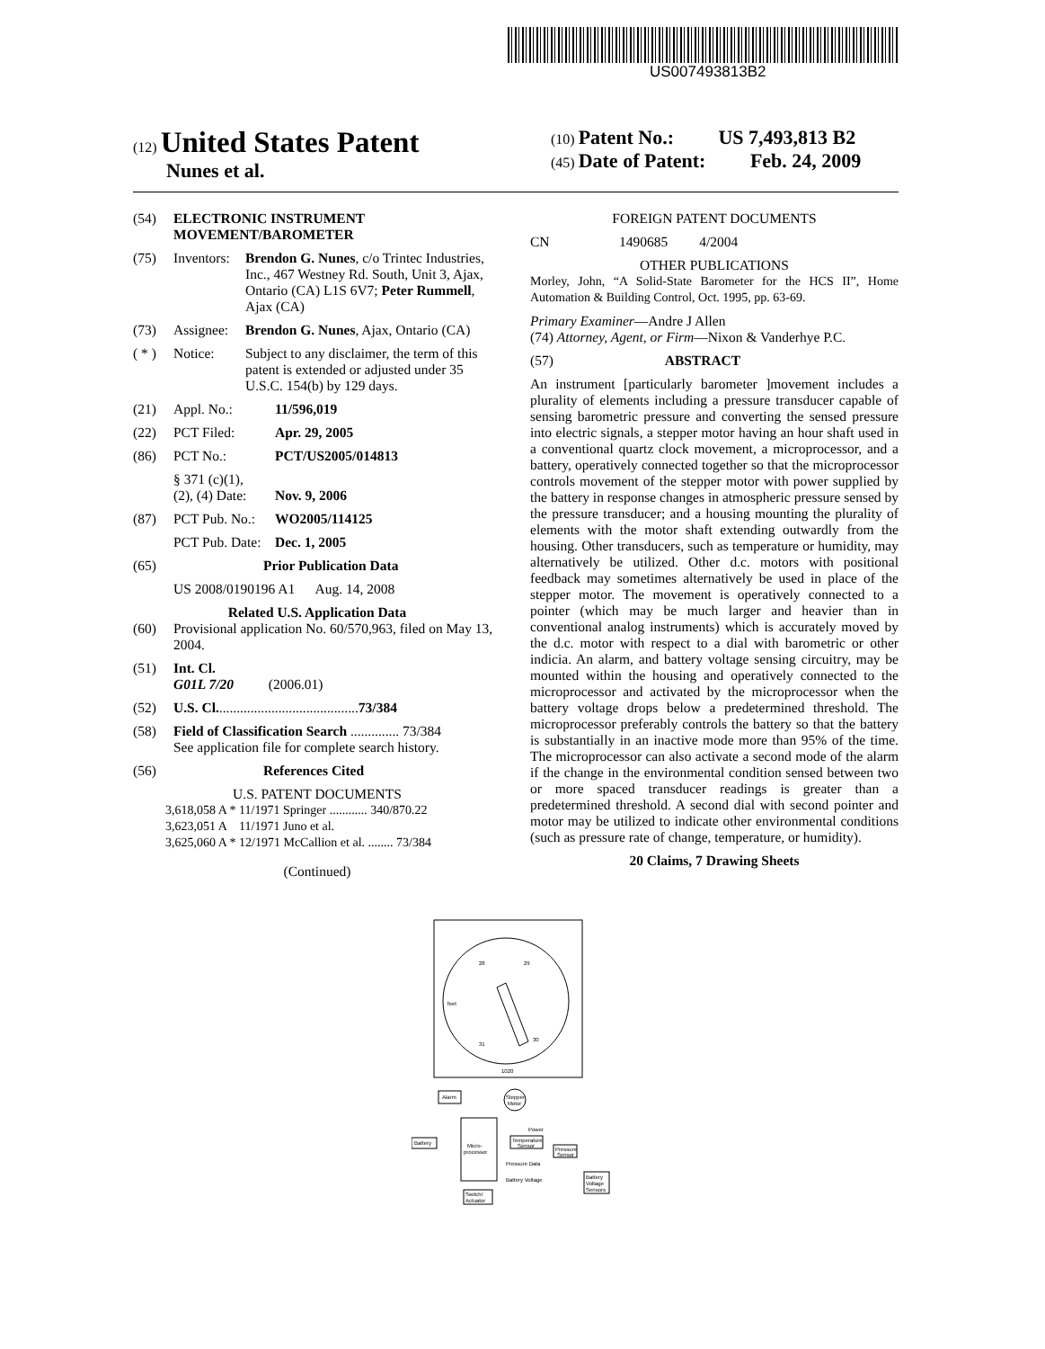US007493813B2
(12) United States Patent
Nunes et al.
(10) Patent No.: US 7,493,813 B2
(45) Date of Patent: Feb. 24, 2009
(54) ELECTRONIC INSTRUMENT MOVEMENT/BAROMETER
(75) Inventors: Brendon G. Nunes, c/o Trintec Industries, Inc., 467 Westney Rd. South, Unit 3, Ajax, Ontario (CA) L1S 6V7; Peter Rummell, Ajax (CA)
(73) Assignee: Brendon G. Nunes, Ajax, Ontario (CA)
( * ) Notice: Subject to any disclaimer, the term of this patent is extended or adjusted under 35 U.S.C. 154(b) by 129 days.
(21) Appl. No.: 11/596,019
(22) PCT Filed: Apr. 29, 2005
(86) PCT No.: PCT/US2005/014813
§ 371 (c)(1),
(2), (4) Date: Nov. 9, 2006
(87) PCT Pub. No.: WO2005/114125
PCT Pub. Date: Dec. 1, 2005
(65) Prior Publication Data
US 2008/0190196 A1 Aug. 14, 2008
Related U.S. Application Data
(60) Provisional application No. 60/570,963, filed on May 13, 2004.
(51) Int. Cl.
G01L 7/20 (2006.01)
(52) U.S. Cl. ........................................ 73/384
(58) Field of Classification Search .............. 73/384
See application file for complete search history.
(56) References Cited
U.S. PATENT DOCUMENTS
3,618,058 A * 11/1971 Springer ............ 340/870.22
3,623,051 A 11/1971 Juno et al.
3,625,060 A * 12/1971 McCallion et al. ........ 73/384
(Continued)
FOREIGN PATENT DOCUMENTS
CN 1490685 4/2004
OTHER PUBLICATIONS
Morley, John, “A Solid-State Barometer for the HCS II”, Home Automation & Building Control, Oct. 1995, pp. 63-69.
Primary Examiner—Andre J Allen
(74) Attorney, Agent, or Firm—Nixon & Vanderhye P.C.
(57) ABSTRACT
An instrument [particularly barometer ]movement includes a plurality of elements including a pressure transducer capable of sensing barometric pressure and converting the sensed pressure into electric signals, a stepper motor having an hour shaft used in a conventional quartz clock movement, a microprocessor, and a battery, operatively connected together so that the microprocessor controls movement of the stepper motor with power supplied by the battery in response changes in atmospheric pressure sensed by the pressure transducer; and a housing mounting the plurality of elements with the motor shaft extending outwardly from the housing. Other transducers, such as temperature or humidity, may alternatively be utilized. Other d.c. motors with positional feedback may sometimes alternatively be used in place of the stepper motor. The movement is operatively connected to a pointer (which may be much larger and heavier than in conventional analog instruments) which is accurately moved by the d.c. motor with respect to a dial with barometric or other indicia. An alarm, and battery voltage sensing circuitry, may be mounted within the housing and operatively connected to the microprocessor and activated by the microprocessor when the battery voltage drops below a predetermined threshold. The microprocessor preferably controls the battery so that the battery is substantially in an inactive mode more than 95% of the time. The microprocessor can also activate a second mode of the alarm if the change in the environmental condition sensed between two or more spaced transducer readings is greater than a predetermined threshold. A second dial with second pointer and motor may be utilized to indicate other environmental conditions (such as pressure rate of change, temperature, or humidity).
20 Claims, 7 Drawing Sheets
28
29
feet
31
30
1020
Alarm
Stepper
Motor
Micro-
processor
Battery
Temperature
Sensor
Pressure
Sensor
Battery
Voltage
Sensors
Switch/
Actuator
Power
Pressure Data
Battery Voltage